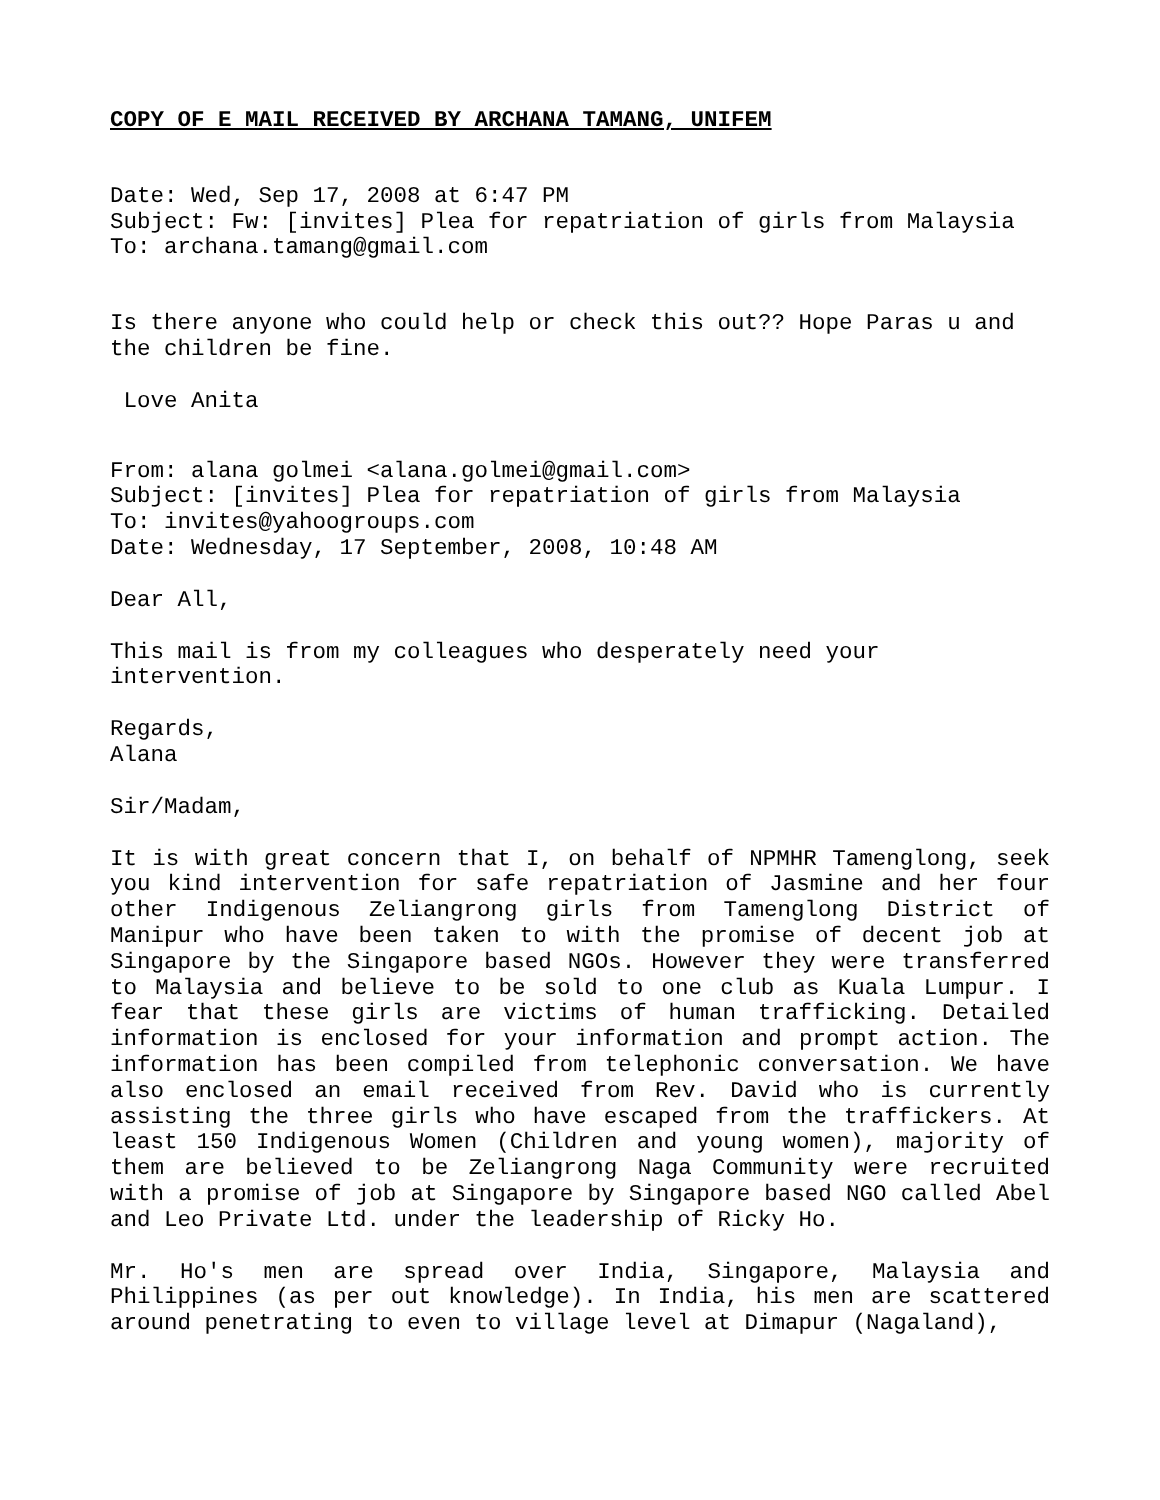COPY OF E MAIL RECEIVED BY ARCHANA TAMANG, UNIFEM
Date: Wed, Sep 17, 2008 at 6:47 PM
Subject: Fw: [invites] Plea for repatriation of girls from Malaysia
To: archana.tamang@gmail.com
Is there anyone who could help or check this out?? Hope Paras u and the children be fine.
Love Anita
From: alana golmei <alana.golmei@gmail.com>
Subject: [invites] Plea for repatriation of girls from Malaysia
To: invites@yahoogroups.com
Date: Wednesday, 17 September, 2008, 10:48 AM
Dear All,
This mail is from my colleagues who desperately need your
intervention.
Regards,
Alana
Sir/Madam,
It is with great concern that I, on behalf of NPMHR Tamenglong, seek you kind intervention for safe repatriation of Jasmine and her four other Indigenous Zeliangrong girls from Tamenglong District of Manipur who have been taken to with the promise of decent job at Singapore by the Singapore based NGOs. However they were transferred to Malaysia and believe to be sold to one club as Kuala Lumpur. I fear that these girls are victims of human trafficking. Detailed information is enclosed for your information and prompt action. The information has been compiled from telephonic conversation. We have also enclosed an email received from Rev. David who is currently assisting the three girls who have escaped from the traffickers. At least 150 Indigenous Women (Children and young women), majority of them are believed to be Zeliangrong Naga Community were recruited with a promise of job at Singapore by Singapore based NGO called Abel and Leo Private Ltd. under the leadership of Ricky Ho.
Mr. Ho's men are spread over India, Singapore, Malaysia and Philippines (as per out knowledge). In India, his men are scattered around penetrating to even to village level at Dimapur (Nagaland),